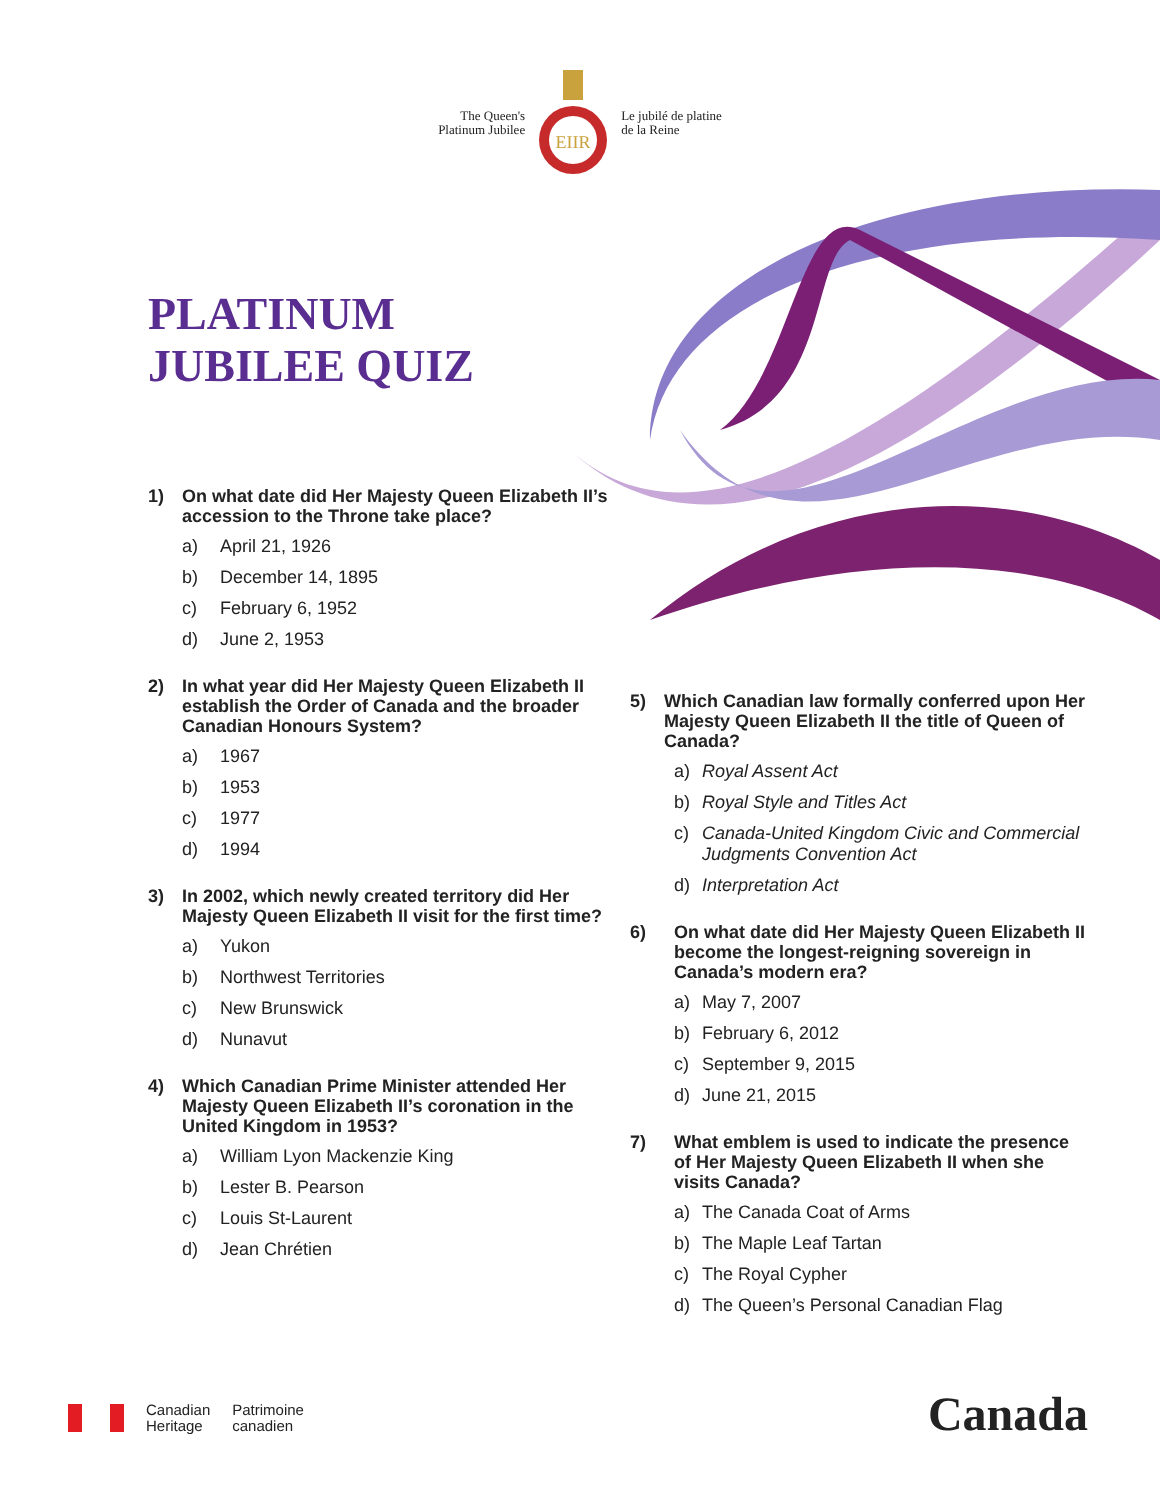The Queen's
Platinum Jubilee
EIIR
Le jubilé de platine
de la Reine
PLATINUM
JUBILEE QUIZ
1) On what date did Her Majesty Queen Elizabeth II’s accession to the Throne take place?
a) April 21, 1926
b) December 14, 1895
c) February 6, 1952
d) June 2, 1953
2) In what year did Her Majesty Queen Elizabeth II establish the Order of Canada and the broader Canadian Honours System?
a) 1967
b) 1953
c) 1977
d) 1994
3) In 2002, which newly created territory did Her Majesty Queen Elizabeth II visit for the first time?
a) Yukon
b) Northwest Territories
c) New Brunswick
d) Nunavut
4) Which Canadian Prime Minister attended Her Majesty Queen Elizabeth II’s coronation in the United Kingdom in 1953?
a) William Lyon Mackenzie King
b) Lester B. Pearson
c) Louis St-Laurent
d) Jean Chrétien
5) Which Canadian law formally conferred upon Her Majesty Queen Elizabeth II the title of Queen of Canada?
a) Royal Assent Act
b) Royal Style and Titles Act
c) Canada-United Kingdom Civic and Commercial Judgments Convention Act
d) Interpretation Act
6) On what date did Her Majesty Queen Elizabeth II become the longest-reigning sovereign in Canada’s modern era?
a) May 7, 2007
b) February 6, 2012
c) September 9, 2015
d) June 21, 2015
7) What emblem is used to indicate the presence of Her Majesty Queen Elizabeth II when she visits Canada?
a) The Canada Coat of Arms
b) The Maple Leaf Tartan
c) The Royal Cypher
d) The Queen’s Personal Canadian Flag
Canadian
Heritage
Patrimoine
canadien
Canada